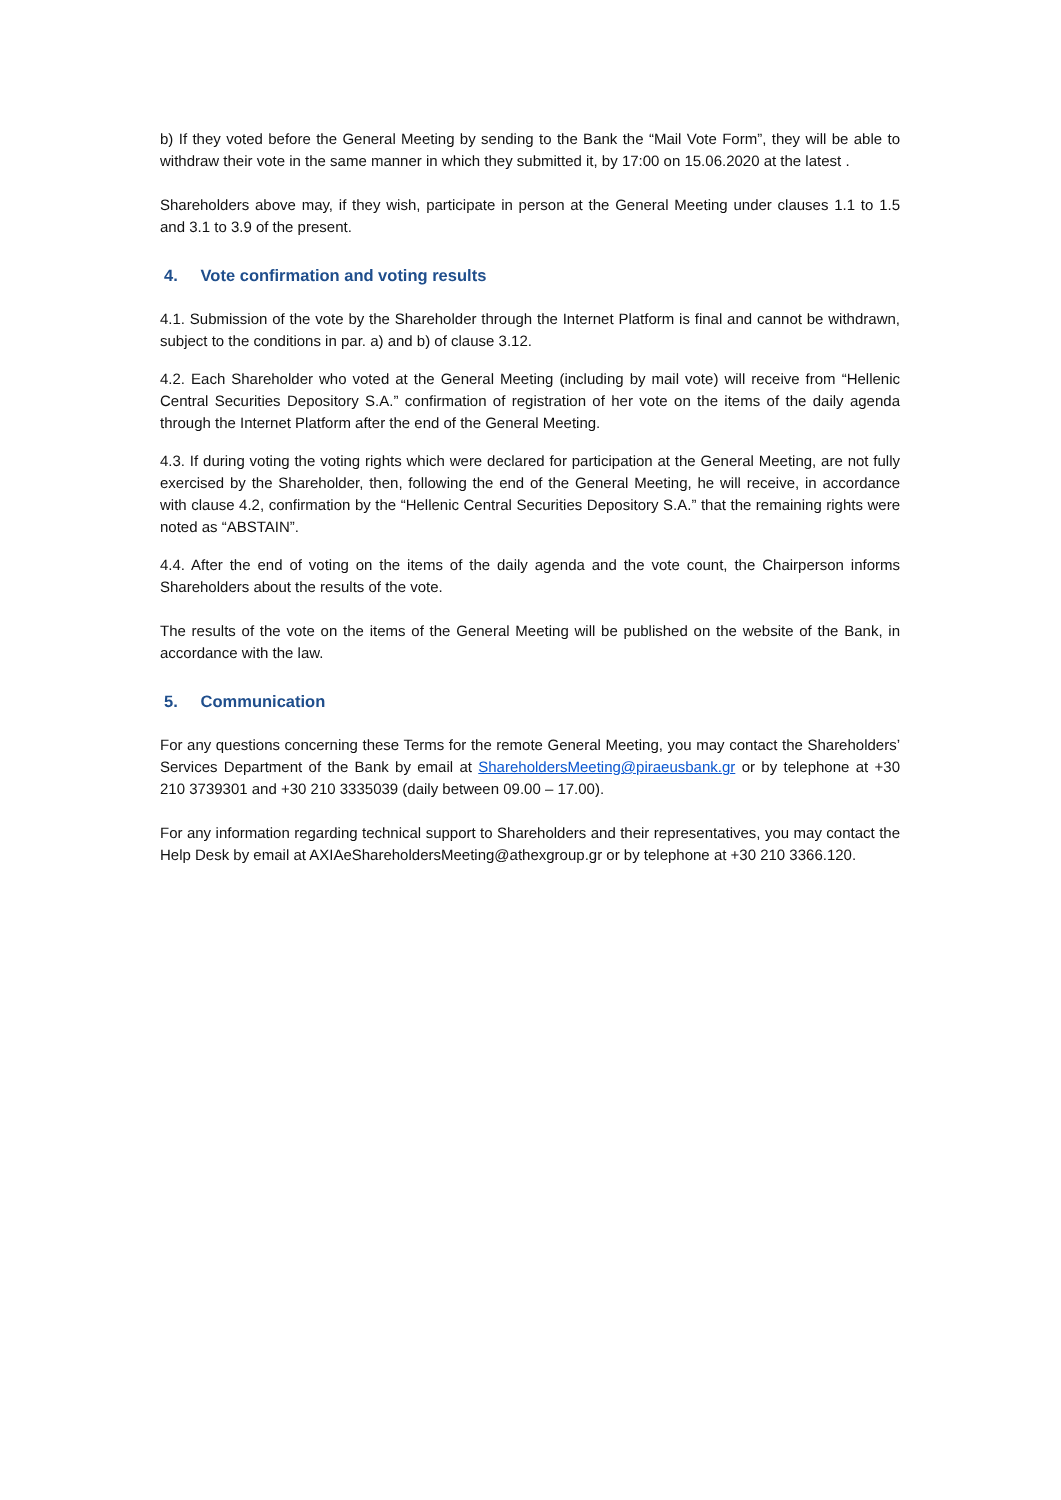b) If they voted before the General Meeting by sending to the Bank the “Mail Vote Form”, they will be able to withdraw their vote in the same manner in which they submitted it, by 17:00 on 15.06.2020 at the latest .
Shareholders above may, if they wish, participate in person at the General Meeting under clauses 1.1 to 1.5 and 3.1 to 3.9 of the present.
4. Vote confirmation and voting results
4.1. Submission of the vote by the Shareholder through the Internet Platform is final and cannot be withdrawn, subject to the conditions in par. a) and b) of clause 3.12.
4.2. Each Shareholder who voted at the General Meeting (including by mail vote) will receive from “Hellenic Central Securities Depository S.A.” confirmation of registration of her vote on the items of the daily agenda through the Internet Platform after the end of the General Meeting.
4.3. If during voting the voting rights which were declared for participation at the General Meeting, are not fully exercised by the Shareholder, then, following the end of the General Meeting, he will receive, in accordance with clause 4.2, confirmation by the “Hellenic Central Securities Depository S.A.” that the remaining rights were noted as “ABSTAIN”.
4.4. After the end of voting on the items of the daily agenda and the vote count, the Chairperson informs Shareholders about the results of the vote.
The results of the vote on the items of the General Meeting will be published on the website of the Bank, in accordance with the law.
5. Communication
For any questions concerning these Terms for the remote General Meeting, you may contact the Shareholders’ Services Department of the Bank by email at ShareholdersMeeting@piraeusbank.gr or by telephone at +30 210 3739301 and +30 210 3335039 (daily between 09.00 – 17.00).
For any information regarding technical support to Shareholders and their representatives, you may contact the Help Desk by email at AXIAeShareholdersMeeting@athexgroup.gr or by telephone at +30 210 3366.120.